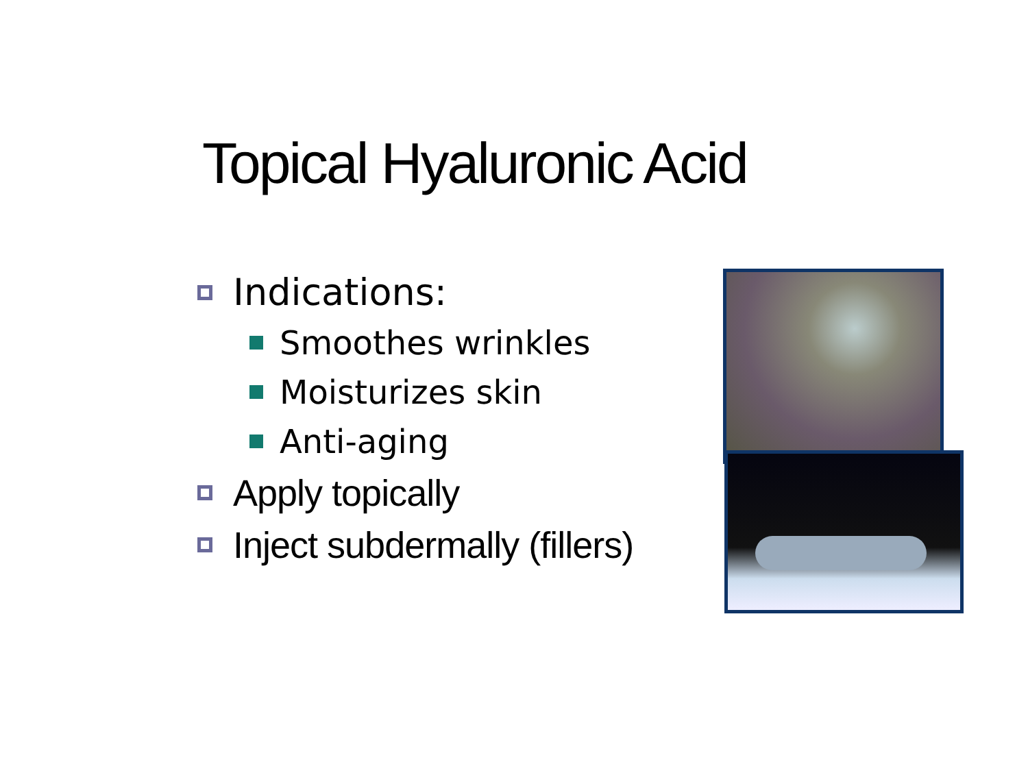Topical Hyaluronic Acid
Indications:
Smoothes wrinkles
Moisturizes skin
Anti-aging
Apply topically
Inject subdermally (fillers)